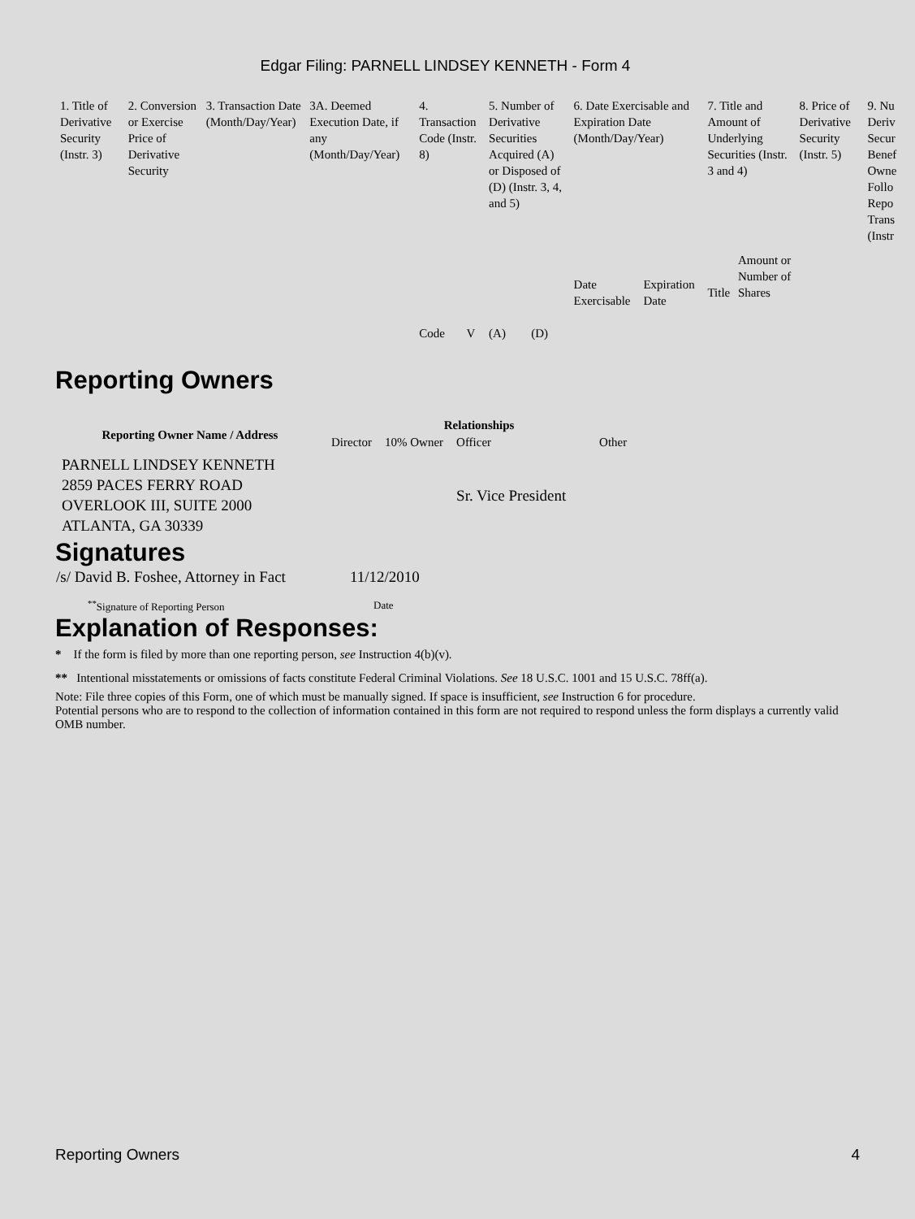Edgar Filing: PARNELL LINDSEY KENNETH - Form 4
| 1. Title of Derivative Security (Instr. 3) | 2. Conversion or Exercise Price of Derivative Security | 3. Transaction Date (Month/Day/Year) | 3A. Deemed Execution Date, if any (Month/Day/Year) | 4. Transaction Code (Instr. 8) | | 5. Number of Derivative Securities Acquired (A) or Disposed of (D) (Instr. 3, 4, and 5) | | 6. Date Exercisable and Expiration Date (Month/Day/Year) | | 7. Title and Amount of Underlying Securities (Instr. 3 and 4) | | 8. Price of Derivative Security (Instr. 5) | 9. Nu Deriv Secur Benef Owne Follo Repo Trans (Instr |
| | | | | Code | V | (A) | (D) | Date Exercisable | Expiration Date | Title | Amount or Number of Shares | | |
Reporting Owners
| Reporting Owner Name / Address | Relationships | | | |
| --- | --- | --- | --- | --- |
| | Director | 10% Owner | Officer | Other |
| PARNELL LINDSEY KENNETH 2859 PACES FERRY ROAD OVERLOOK III, SUITE 2000 ATLANTA, GA 30339 | | | Sr. Vice President | |
Signatures
| /s/ David B. Foshee, Attorney in Fact | 11/12/2010 |
| <sup>**</sup> Signature of Reporting Person | Date |
Explanation of Responses:
* If the form is filed by more than one reporting person, see Instruction 4(b)(v).
** Intentional misstatements or omissions of facts constitute Federal Criminal Violations. See 18 U.S.C. 1001 and 15 U.S.C. 78ff(a).
Note: File three copies of this Form, one of which must be manually signed. If space is insufficient, see Instruction 6 for procedure.
Potential persons who are to respond to the collection of information contained in this form are not required to respond unless the form displays a currently valid OMB number.
Reporting Owners 4